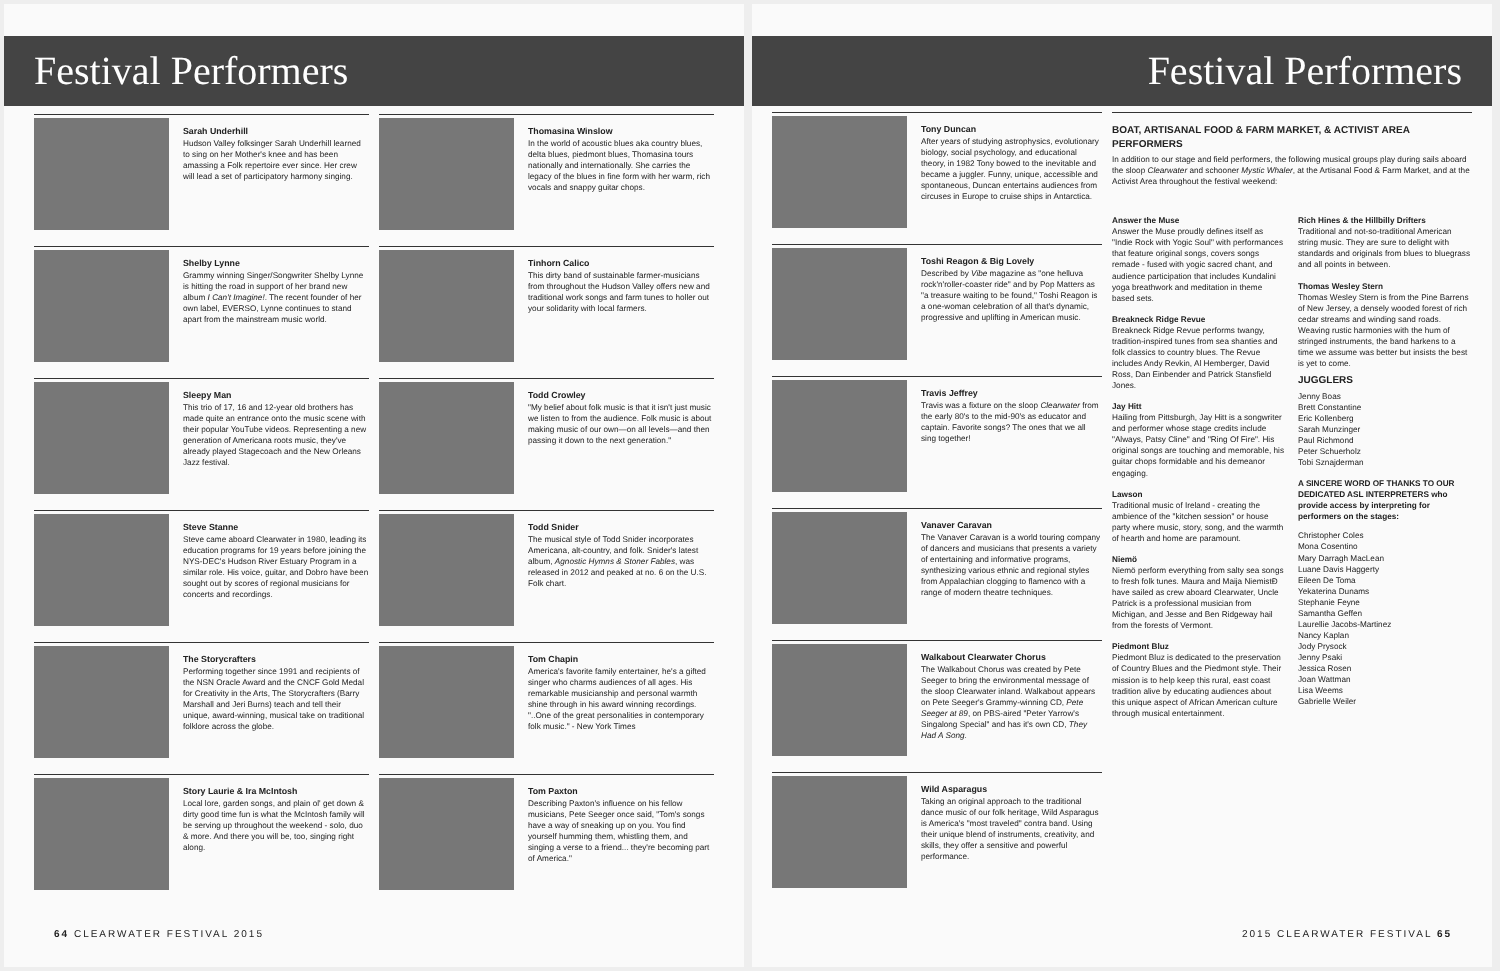Festival Performers
Sarah Underhill
Hudson Valley folksinger Sarah Underhill learned to sing on her Mother's knee and has been amassing a Folk repertoire ever since. Her crew will lead a set of participatory harmony singing.
Thomasina Winslow
In the world of acoustic blues aka country blues, delta blues, piedmont blues, Thomasina tours nationally and internationally. She carries the legacy of the blues in fine form with her warm, rich vocals and snappy guitar chops.
Shelby Lynne
Grammy winning Singer/Songwriter Shelby Lynne is hitting the road in support of her brand new album I Can't Imagine!. The recent founder of her own label, EVERSO, Lynne continues to stand apart from the mainstream music world.
Tinhorn Calico
This dirty band of sustainable farmer-musicians from throughout the Hudson Valley offers new and traditional work songs and farm tunes to holler out your solidarity with local farmers.
Sleepy Man
This trio of 17, 16 and 12-year old brothers has made quite an entrance onto the music scene with their popular YouTube videos. Representing a new generation of Americana roots music, they've already played Stagecoach and the New Orleans Jazz festival.
Todd Crowley
"My belief about folk music is that it isn't just music we listen to from the audience. Folk music is about making music of our own—on all levels—and then passing it down to the next generation."
Steve Stanne
Steve came aboard Clearwater in 1980, leading its education programs for 19 years before joining the NYS-DEC's Hudson River Estuary Program in a similar role. His voice, guitar, and Dobro have been sought out by scores of regional musicians for concerts and recordings.
Todd Snider
The musical style of Todd Snider incorporates Americana, alt-country, and folk. Snider's latest album, Agnostic Hymns & Stoner Fables, was released in 2012 and peaked at no. 6 on the U.S. Folk chart.
The Storycrafters
Performing together since 1991 and recipients of the NSN Oracle Award and the CNCF Gold Medal for Creativity in the Arts, The Storycrafters (Barry Marshall and Jeri Burns) teach and tell their unique, award-winning, musical take on traditional folklore across the globe.
Tom Chapin
America's favorite family entertainer, he's a gifted singer who charms audiences of all ages. His remarkable musicianship and personal warmth shine through in his award winning recordings. "..One of the great personalities in contemporary folk music." - New York Times
Story Laurie & Ira McIntosh
Local lore, garden songs, and plain ol' get down & dirty good time fun is what the McIntosh family will be serving up throughout the weekend - solo, duo & more. And there you will be, too, singing right along.
Tom Paxton
Describing Paxton's influence on his fellow musicians, Pete Seeger once said, "Tom's songs have a way of sneaking up on you. You find yourself humming them, whistling them, and singing a verse to a friend... they're becoming part of America."
64 CLEARWATER FESTIVAL 2015
Festival Performers
Tony Duncan
After years of studying astrophysics, evolutionary biology, social psychology, and educational theory, in 1982 Tony bowed to the inevitable and became a juggler. Funny, unique, accessible and spontaneous, Duncan entertains audiences from circuses in Europe to cruise ships in Antarctica.
Toshi Reagon & Big Lovely
Described by Vibe magazine as "one helluva rock'n'roller-coaster ride" and by Pop Matters as "a treasure waiting to be found," Toshi Reagon is a one-woman celebration of all that's dynamic, progressive and uplifting in American music.
Travis Jeffrey
Travis was a fixture on the sloop Clearwater from the early 80's to the mid-90's as educator and captain. Favorite songs? The ones that we all sing together!
Vanaver Caravan
The Vanaver Caravan is a world touring company of dancers and musicians that presents a variety of entertaining and informative programs, synthesizing various ethnic and regional styles from Appalachian clogging to flamenco with a range of modern theatre techniques.
Walkabout Clearwater Chorus
The Walkabout Chorus was created by Pete Seeger to bring the environmental message of the sloop Clearwater inland. Walkabout appears on Pete Seeger's Grammy-winning CD, Pete Seeger at 89, on PBS-aired "Peter Yarrow's Singalong Special" and has it's own CD, They Had A Song.
Wild Asparagus
Taking an original approach to the traditional dance music of our folk heritage, Wild Asparagus is America's "most traveled" contra band. Using their unique blend of instruments, creativity, and skills, they offer a sensitive and powerful performance.
BOAT, ARTISANAL FOOD & FARM MARKET, & ACTIVIST AREA PERFORMERS
In addition to our stage and field performers, the following musical groups play during sails aboard the sloop Clearwater and schooner Mystic Whaler, at the Artisanal Food & Farm Market, and at the Activist Area throughout the festival weekend:
Answer the Muse
Answer the Muse proudly defines itself as "Indie Rock with Yogic Soul" with performances that feature original songs, covers songs remade - fused with yogic sacred chant, and audience participation that includes Kundalini yoga breathwork and meditation in theme based sets.
Breakneck Ridge Revue
Breakneck Ridge Revue performs twangy, tradition-inspired tunes from sea shanties and folk classics to country blues. The Revue includes Andy Revkin, Al Hemberger, David Ross, Dan Einbender and Patrick Stansfield Jones.
Jay Hitt
Hailing from Pittsburgh, Jay Hitt is a songwriter and performer whose stage credits include "Always, Patsy Cline" and "Ring Of Fire". His original songs are touching and memorable, his guitar chops formidable and his demeanor engaging.
Lawson
Traditional music of Ireland - creating the ambience of the "kitchen session" or house party where music, story, song, and the warmth of hearth and home are paramount.
Niemö
Niemö perform everything from salty sea songs to fresh folk tunes. Maura and Maija NiemistÐ have sailed as crew aboard Clearwater, Uncle Patrick is a professional musician from Michigan, and Jesse and Ben Ridgeway hail from the forests of Vermont.
Piedmont Bluz
Piedmont Bluz is dedicated to the preservation of Country Blues and the Piedmont style. Their mission is to help keep this rural, east coast tradition alive by educating audiences about this unique aspect of African American culture through musical entertainment.
Rich Hines & the Hillbilly Drifters
Traditional and not-so-traditional American string music. They are sure to delight with standards and originals from blues to bluegrass and all points in between.
Thomas Wesley Stern
Thomas Wesley Stern is from the Pine Barrens of New Jersey, a densely wooded forest of rich cedar streams and winding sand roads. Weaving rustic harmonies with the hum of stringed instruments, the band harkens to a time we assume was better but insists the best is yet to come.
JUGGLERS
Jenny Boas
Brett Constantine
Eric Kollenberg
Sarah Munzinger
Paul Richmond
Peter Schuerholz
Tobi Sznajderman
A SINCERE WORD OF THANKS TO OUR DEDICATED ASL INTERPRETERS who provide access by interpreting for performers on the stages:
Christopher Coles
Mona Cosentino
Mary Darragh MacLean
Luane Davis Haggerty
Eileen De Toma
Yekaterina Dunams
Stephanie Feyne
Samantha Geffen
Laurellie Jacobs-Martinez
Nancy Kaplan
Jody Prysock
Jenny Psaki
Jessica Rosen
Joan Wattman
Lisa Weems
Gabrielle Weiler
2015 CLEARWATER FESTIVAL 65